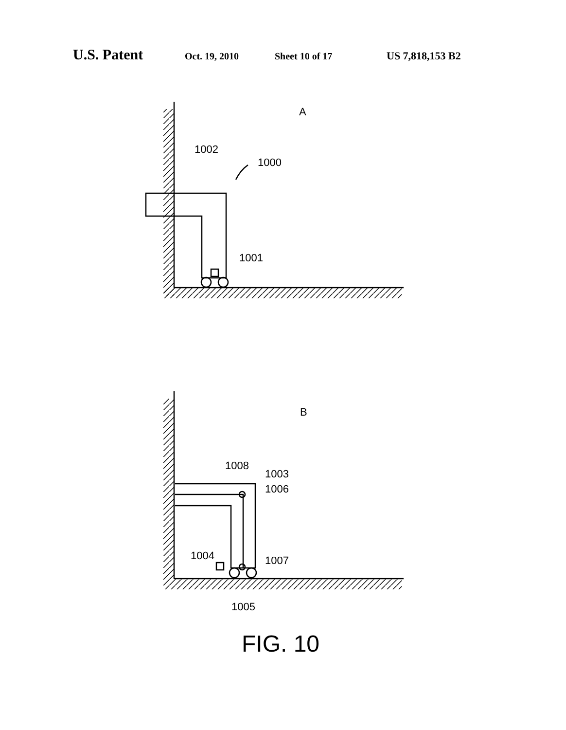U.S. Patent Oct. 19, 2010 Sheet 10 of 17 US 7,818,153 B2
A
1002
1000
1001
B
1008
1003
1006
1004
1007
1005
FIG. 10